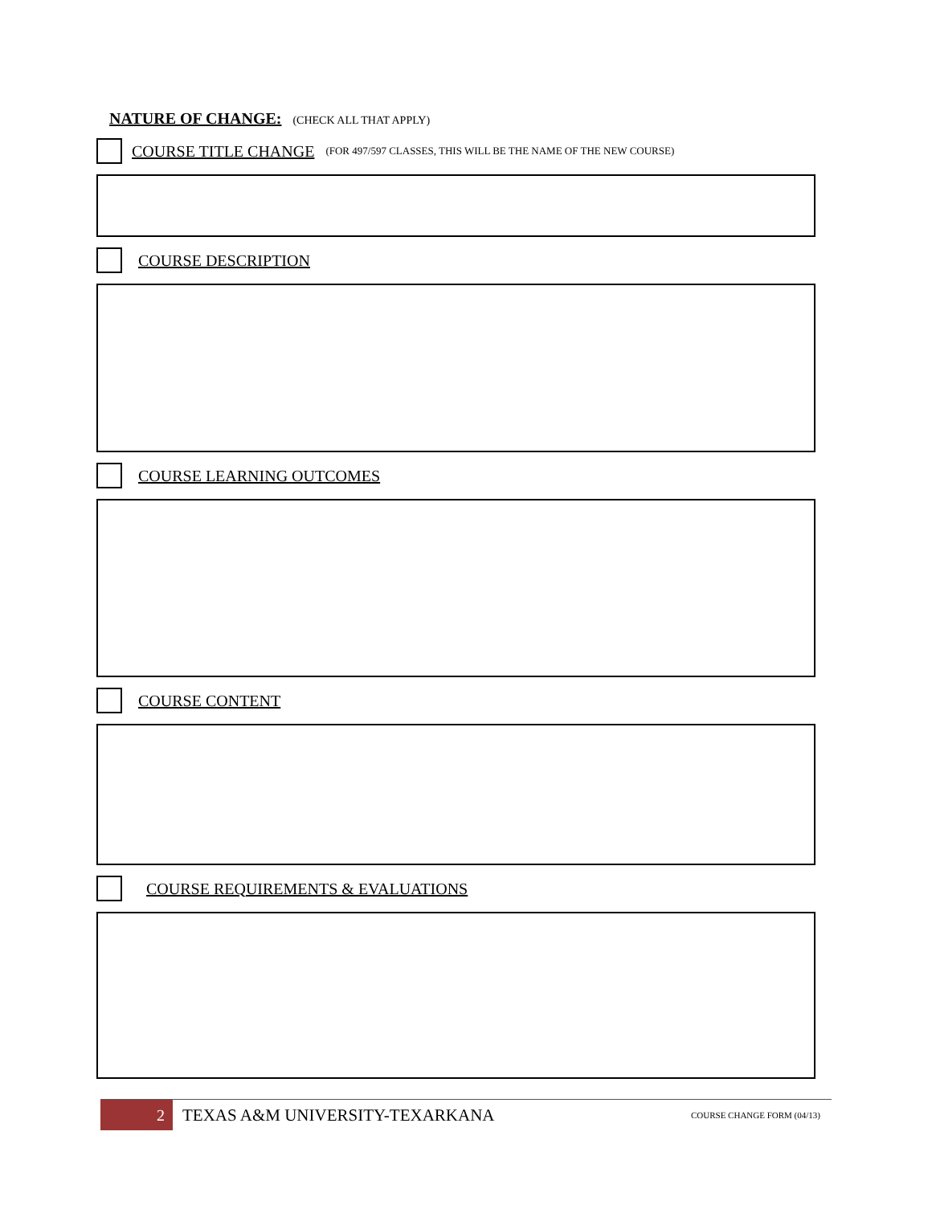NATURE OF CHANGE: (CHECK ALL THAT APPLY)
COURSE TITLE CHANGE (FOR 497/597 CLASSES, THIS WILL BE THE NAME OF THE NEW COURSE)
COURSE DESCRIPTION
COURSE LEARNING OUTCOMES
COURSE CONTENT
COURSE REQUIREMENTS & EVALUATIONS
2
TEXAS A&M UNIVERSITY-TEXARKANA COURSE CHANGE FORM (04/13)